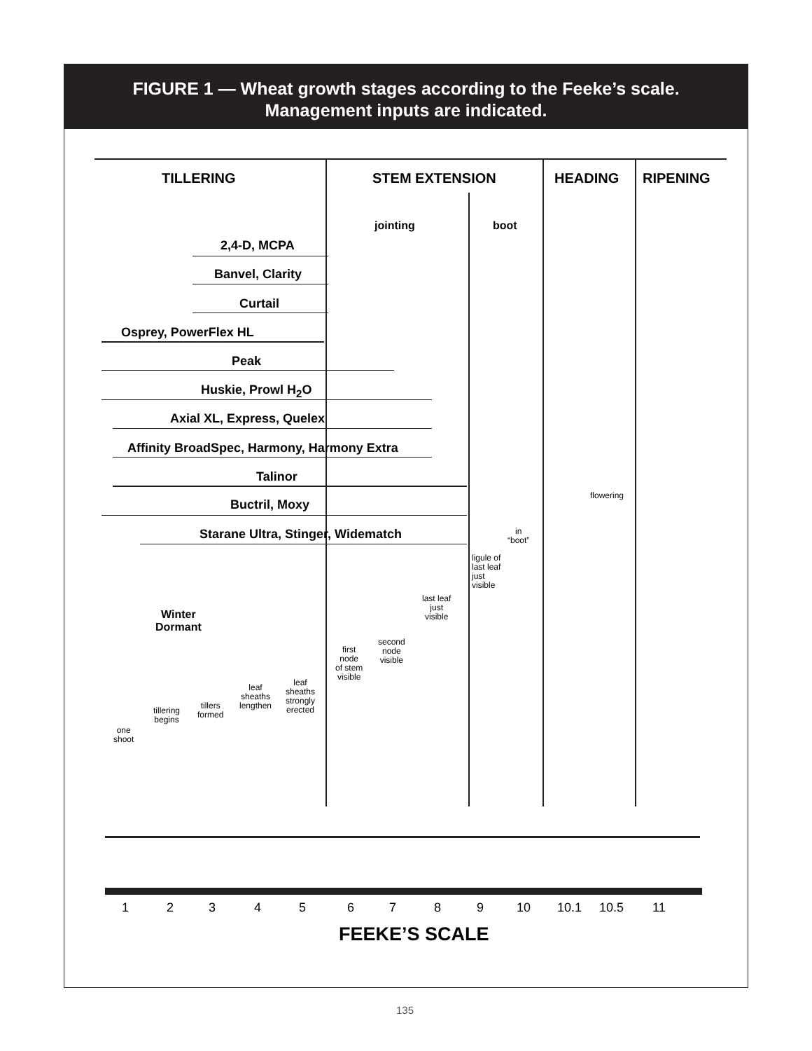FIGURE 1 — Wheat growth stages according to the Feeke’s scale.
Management inputs are indicated.
TILLERING STEM EXTENSION HEADING RIPENING
jointing boot
2,4-D, MCPA
Banvel, Clarity
Curtail
Osprey, PowerFlex HL
Peak
Huskie, Prowl H<sub>2</sub>O
Axial XL, Express, Quelex
Affinity BroadSpec, Harmony, Harmony Extra
Talinor
Buctril, Moxy
Starane Ultra, Stinger, Widematch
flowering
in
“boot”
ligule of
last leaf
just
visible
last leaf
just
visible
second
node
visible
first
node
of stem
visible
Winter
Dormant
leaf
sheaths
strongly
erected
leaf
sheaths
lengthen
tillers
formed
tillering
begins
one
shoot
1 2 3 4 5 6 7 8 9 10 10.1 10.5 11
FEEKE’S SCALE
135